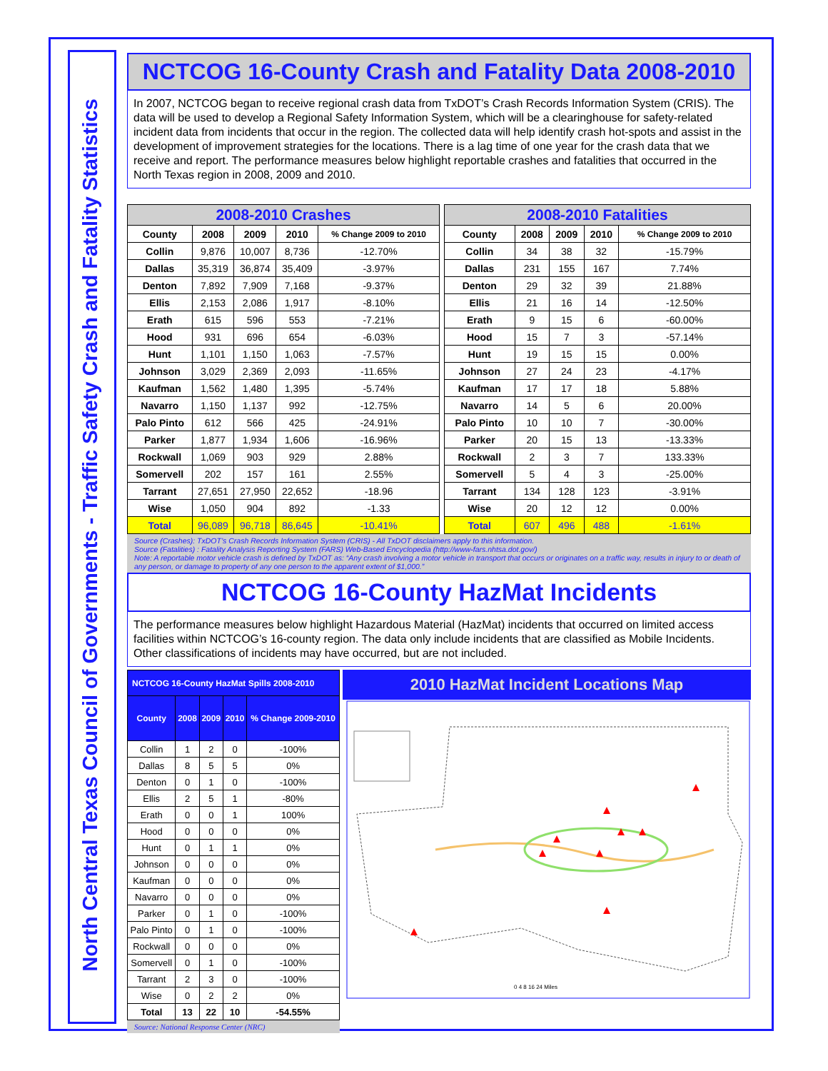North Central Texas Council of Governments - Traffic Safety Crash and Fatality Statistics
NCTCOG 16-County Crash and Fatality Data 2008-2010
In 2007, NCTCOG began to receive regional crash data from TxDOT’s Crash Records Information System (CRIS). The data will be used to develop a Regional Safety Information System, which will be a clearinghouse for safety-related incident data from incidents that occur in the region. The collected data will help identify crash hot-spots and assist in the development of improvement strategies for the locations. There is a lag time of one year for the crash data that we receive and report. The performance measures below highlight reportable crashes and fatalities that occurred in the North Texas region in 2008, 2009 and 2010.
| 2008-2010 Crashes | | | | |
| County | 2008 | 2009 | 2010 | % Change 2009 to 2010 |
| Collin | 9,876 | 10,007 | 8,736 | -12.70% |
| Dallas | 35,319 | 36,874 | 35,409 | -3.97% |
| Denton | 7,892 | 7,909 | 7,168 | -9.37% |
| Ellis | 2,153 | 2,086 | 1,917 | -8.10% |
| Erath | 615 | 596 | 553 | -7.21% |
| Hood | 931 | 696 | 654 | -6.03% |
| Hunt | 1,101 | 1,150 | 1,063 | -7.57% |
| Johnson | 3,029 | 2,369 | 2,093 | -11.65% |
| Kaufman | 1,562 | 1,480 | 1,395 | -5.74% |
| Navarro | 1,150 | 1,137 | 992 | -12.75% |
| Palo Pinto | 612 | 566 | 425 | -24.91% |
| Parker | 1,877 | 1,934 | 1,606 | -16.96% |
| Rockwall | 1,069 | 903 | 929 | 2.88% |
| Somervell | 202 | 157 | 161 | 2.55% |
| Tarrant | 27,651 | 27,950 | 22,652 | -18.96 |
| Wise | 1,050 | 904 | 892 | -1.33 |
| Total | 96,089 | 96,718 | 86,645 | -10.41% |
| 2008-2010 Fatalities | | | | |
| County | 2008 | 2009 | 2010 | % Change 2009 to 2010 |
| Collin | 34 | 38 | 32 | -15.79% |
| Dallas | 231 | 155 | 167 | 7.74% |
| Denton | 29 | 32 | 39 | 21.88% |
| Ellis | 21 | 16 | 14 | -12.50% |
| Erath | 9 | 15 | 6 | -60.00% |
| Hood | 15 | 7 | 3 | -57.14% |
| Hunt | 19 | 15 | 15 | 0.00% |
| Johnson | 27 | 24 | 23 | -4.17% |
| Kaufman | 17 | 17 | 18 | 5.88% |
| Navarro | 14 | 5 | 6 | 20.00% |
| Palo Pinto | 10 | 10 | 7 | -30.00% |
| Parker | 20 | 15 | 13 | -13.33% |
| Rockwall | 2 | 3 | 7 | 133.33% |
| Somervell | 5 | 4 | 3 | -25.00% |
| Tarrant | 134 | 128 | 123 | -3.91% |
| Wise | 20 | 12 | 12 | 0.00% |
| Total | 607 | 496 | 488 | -1.61% |
Source (Crashes): TxDOT’s Crash Records Information System (CRIS) - All TxDOT disclaimers apply to this information.
Source (Fatalities) : Fatality Analysis Reporting System (FARS) Web-Based Encyclopedia (http://www-fars.nhtsa.dot.gov/)
Note: A reportable motor vehicle crash is defined by TxDOT as: “Any crash involving a motor vehicle in transport that occurs or originates on a traffic way, results in injury to or death of any person, or damage to property of any one person to the apparent extent of $1,000.”
NCTCOG 16-County HazMat Incidents
The performance measures below highlight Hazardous Material (HazMat) incidents that occurred on limited access facilities within NCTCOG’s 16-county region. The data only include incidents that are classified as Mobile Incidents. Other classifications of incidents may have occurred, but are not included.
| NCTCOG 16-County HazMat Spills 2008-2010 | | | | |
| --- | --- | --- | --- | --- |
| County | 2008 | 2009 | 2010 | % Change 2009-2010 |
| Collin | 1 | 2 | 0 | -100% |
| Dallas | 8 | 5 | 5 | 0% |
| Denton | 0 | 1 | 0 | -100% |
| Ellis | 2 | 5 | 1 | -80% |
| Erath | 0 | 0 | 1 | 100% |
| Hood | 0 | 0 | 0 | 0% |
| Hunt | 0 | 1 | 1 | 0% |
| Johnson | 0 | 0 | 0 | 0% |
| Kaufman | 0 | 0 | 0 | 0% |
| Navarro | 0 | 0 | 0 | 0% |
| Parker | 0 | 1 | 0 | -100% |
| Palo Pinto | 0 | 1 | 0 | -100% |
| Rockwall | 0 | 0 | 0 | 0% |
| Somervell | 0 | 1 | 0 | -100% |
| Tarrant | 2 | 3 | 0 | -100% |
| Wise | 0 | 2 | 2 | 0% |
| Total | 13 | 22 | 10 | -54.55% |
Source: National Response Center (NRC)
2010 HazMat Incident Locations Map
0 4 8 16 24 Miles